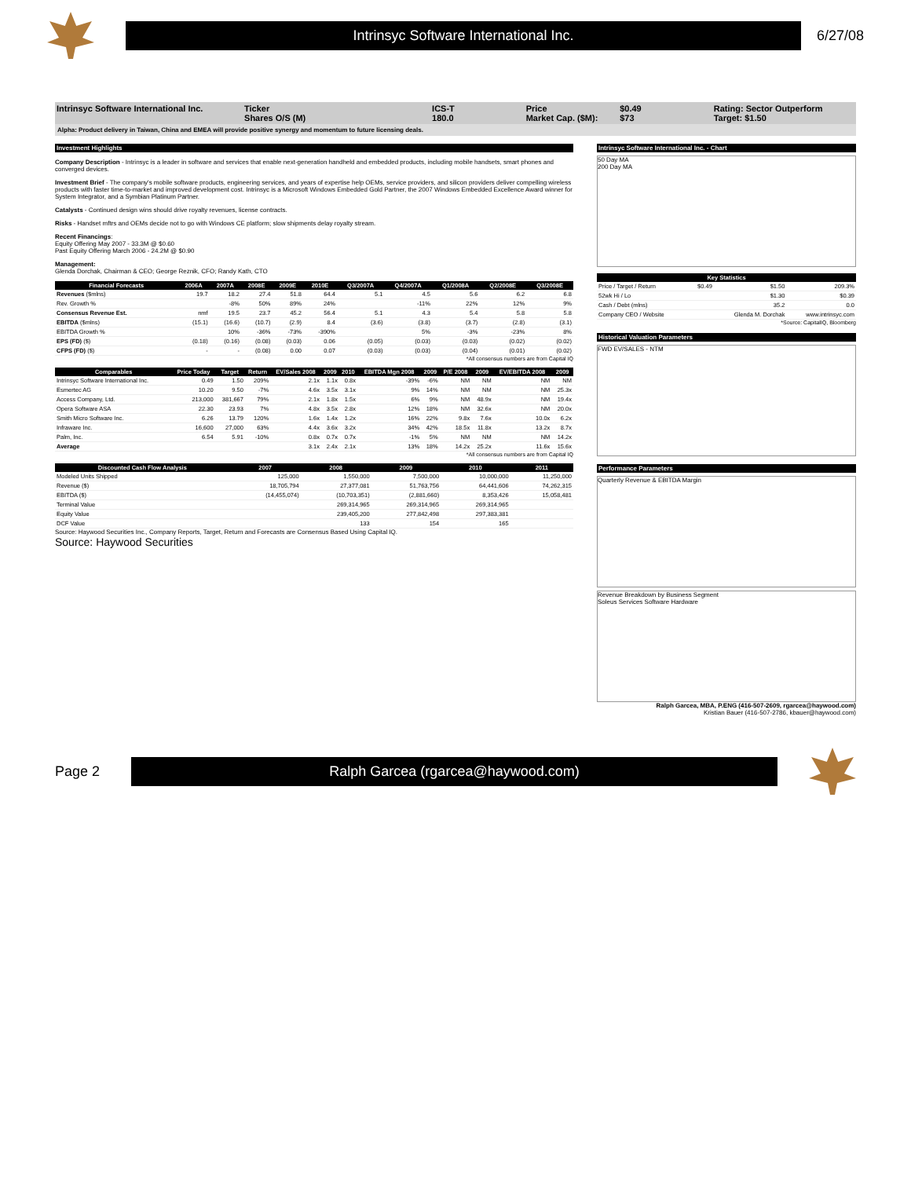Intrinsyc Software International Inc.
6/27/08
Intrinsyc Software International Inc.
Ticker
Shares O/S (M)
ICS-T
180.0
Price
Market Cap. ($M):
$0.49
$73
Rating: Sector Outperform
Target: $1.50
Alpha: Product delivery in Taiwan, China and EMEA will provide positive synergy and momentum to future licensing deals.
Investment Highlights
Company Description - Intrinsyc is a leader in software and services that enable next-generation handheld and embedded products, including mobile handsets, smart phones and converged devices.
Investment Brief - The company's mobile software products, engineering services, and years of expertise help OEMs, service providers, and silicon providers deliver compelling wireless products with faster time-to-market and improved development cost. Intrinsyc is a Microsoft Windows Embedded Gold Partner, the 2007 Windows Embedded Excellence Award winner for System Integrator, and a Symbian Platinum Partner.
Catalysts - Continued design wins should drive royalty revenues, license contracts.
Risks - Handset mftrs and OEMs decide not to go with Windows CE platform; slow shipments delay royalty stream.
Recent Financings:
Equity Offering May 2007 - 33.3M @ $0.60
Past Equity Offering March 2006 - 24.2M @ $0.90
Management:
Glenda Dorchak, Chairman & CEO; George Reznik, CFO; Randy Kath, CTO
| Financial Forecasts | 2006A | 2007A | 2008E | 2009E | 2010E | Q3/2007A | Q4/2007A | Q1/2008A | Q2/2008E | Q3/2008E |
| --- | --- | --- | --- | --- | --- | --- | --- | --- | --- | --- |
| Revenues ($mlns) | 19.7 | 18.2 | 27.4 | 51.8 | 64.4 | 5.1 | 4.5 | 5.6 | 6.2 | 6.8 |
| Rev. Growth % | | -8% | 50% | 89% | 24% | | -11% | 22% | 12% | 9% |
| Consensus Revenue Est. | nmf | 19.5 | 23.7 | 45.2 | 56.4 | 5.1 | 4.3 | 5.4 | 5.8 | 5.8 |
| EBITDA ($mlns) | (15.1) | (16.6) | (10.7) | (2.9) | 8.4 | (3.6) | (3.8) | (3.7) | (2.8) | (3.1) |
| EBITDA Growth % | | 10% | -36% | -73% | -390% | | 5% | -3% | -23% | 8% |
| EPS (FD) ($) | (0.18) | (0.16) | (0.08) | (0.03) | 0.06 | (0.05) | (0.03) | (0.03) | (0.02) | (0.02) |
| CFPS (FD) ($) | - | - | (0.08) | 0.00 | 0.07 | (0.03) | (0.03) | (0.04) | (0.01) | (0.02) |
*All consensus numbers are from Capital IQ
| Comparables | Price Today | Target | Return | EV/Sales 2008 | 2009 | 2010 | EBITDA Mgn 2008 | 2009 | P/E 2008 | 2009 | EV/EBITDA 2008 | 2009 |
| --- | --- | --- | --- | --- | --- | --- | --- | --- | --- | --- | --- | --- |
| Intrinsyc Software International Inc. | 0.49 | 1.50 | 209% | 2.1x | 1.1x | 0.8x | -39% | -6% | NM | NM | NM | NM |
| Esmertec AG | 10.20 | 9.50 | -7% | 4.6x | 3.5x | 3.1x | 9% | 14% | NM | NM | NM | 25.3x |
| Access Company, Ltd. | 213,000 | 381,667 | 79% | 2.1x | 1.8x | 1.5x | 6% | 9% | NM | 48.9x | NM | 19.4x |
| Opera Software ASA | 22.30 | 23.93 | 7% | 4.8x | 3.5x | 2.8x | 12% | 18% | NM | 32.6x | NM | 20.0x |
| Smith Micro Software Inc. | 6.26 | 13.79 | 120% | 1.6x | 1.4x | 1.2x | 16% | 22% | 9.8x | 7.6x | 10.0x | 6.2x |
| Infraware Inc. | 16,600 | 27,000 | 63% | 4.4x | 3.6x | 3.2x | 34% | 42% | 18.5x | 11.8x | 13.2x | 8.7x |
| Palm, Inc. | 6.54 | 5.91 | -10% | 0.8x | 0.7x | 0.7x | -1% | 5% | NM | NM | NM | 14.2x |
| Average | | | | 3.1x | 2.4x | 2.1x | 13% | 18% | 14.2x | 25.2x | 11.6x | 15.6x |
*All consensus numbers are from Capital IQ
| Discounted Cash Flow Analysis | 2007 | 2008 | 2009 | 2010 | 2011 |
| --- | --- | --- | --- | --- | --- |
| Modeled Units Shipped | 125,000 | 1,550,000 | 7,500,000 | 10,000,000 | 11,250,000 |
| Revenue ($) | 18,705,794 | 27,377,081 | 51,763,756 | 64,441,606 | 74,262,315 |
| EBITDA ($) | (14,455,074) | (10,703,351) | (2,881,660) | 8,353,426 | 15,058,481 |
| Terminal Value | | 269,314,965 | 269,314,965 | 269,314,965 | |
| Equity Value | | 239,405,200 | 277,842,498 | 297,383,381 | |
| DCF Value | | 133 | 154 | 165 | |
Source: Haywood Securities Inc., Company Reports, Target, Return and Forecasts are Consensus Based Using Capital IQ.
Source: Haywood Securities
Intrinsyc Software International Inc. - Chart
50 Day MA
200 Day MA
| Key Statistics | | | |
| --- | --- | --- | --- |
| Price / Target / Return | $0.49 | $1.50 | 209.3% |
| 52wk Hi / Lo | | $1.30 | $0.39 |
| Cash / Debt (mlns) | | 35.2 | 0.0 |
| Company CEO / Website | | Glenda M. Dorchak | www.intrinsyc.com |
*Source: CapitalIQ, Bloomberg
Historical Valuation Parameters
FWD EV/SALES - NTM
Performance Parameters
Quarterly Revenue & EBITDA Margin
Revenue Breakdown by Business Segment
Soleus Services Software Hardware
Ralph Garcea, MBA, P.ENG (416-507-2609, rgarcea@haywood.com)
Kristian Bauer (416-507-2786, kbauer@haywood.com)
Page 2
Ralph Garcea (rgarcea@haywood.com)